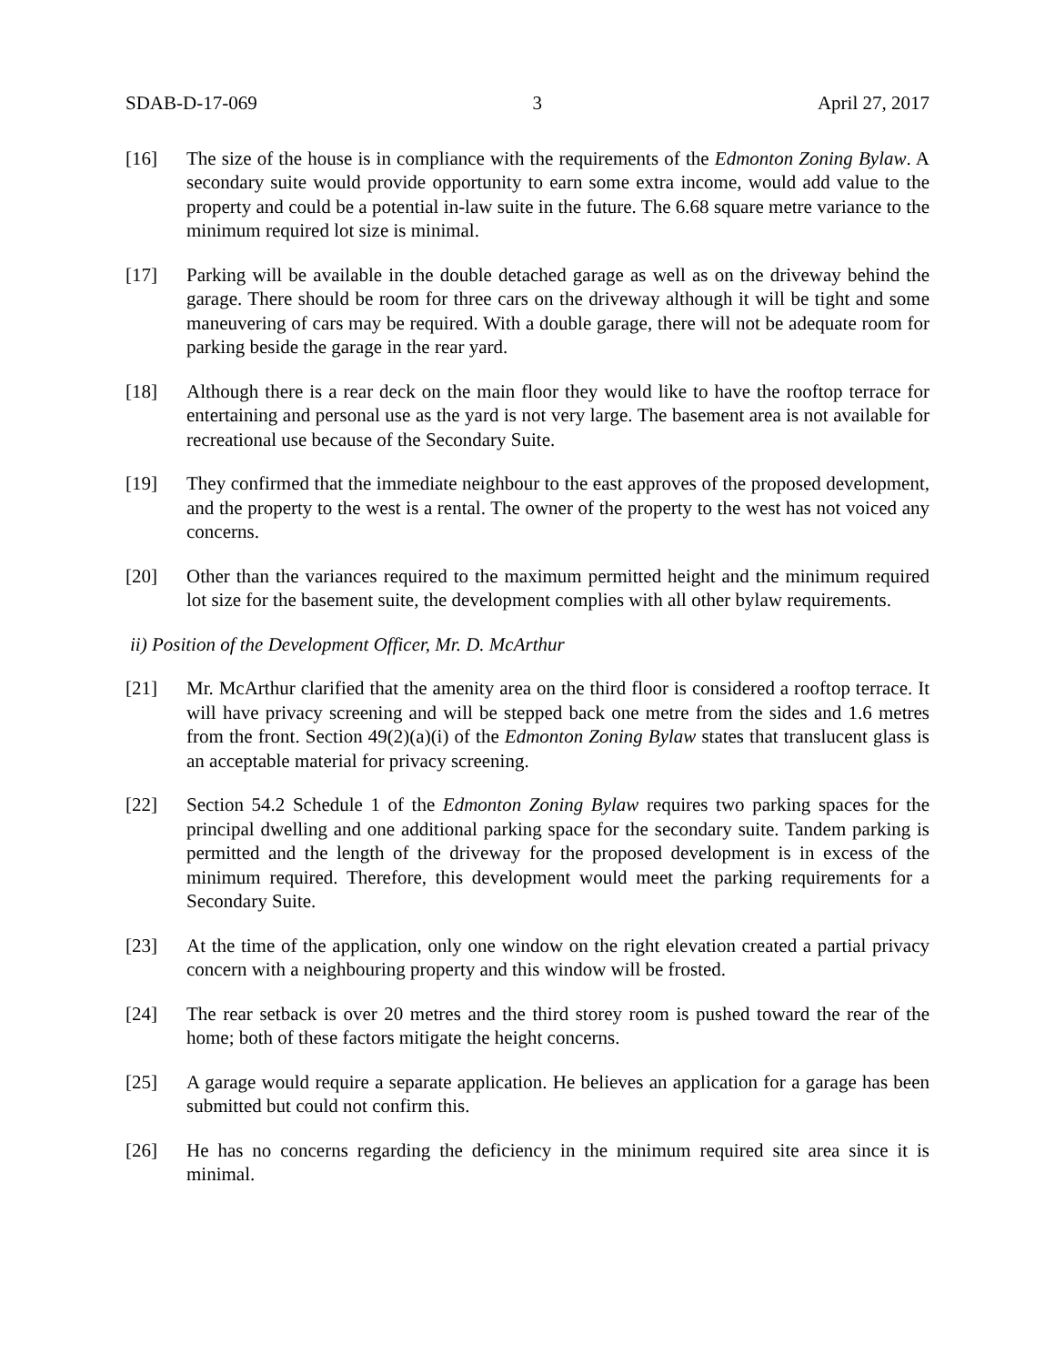SDAB-D-17-069 3 April 27, 2017
[16] The size of the house is in compliance with the requirements of the Edmonton Zoning Bylaw. A secondary suite would provide opportunity to earn some extra income, would add value to the property and could be a potential in-law suite in the future. The 6.68 square metre variance to the minimum required lot size is minimal.
[17] Parking will be available in the double detached garage as well as on the driveway behind the garage. There should be room for three cars on the driveway although it will be tight and some maneuvering of cars may be required. With a double garage, there will not be adequate room for parking beside the garage in the rear yard.
[18] Although there is a rear deck on the main floor they would like to have the rooftop terrace for entertaining and personal use as the yard is not very large. The basement area is not available for recreational use because of the Secondary Suite.
[19] They confirmed that the immediate neighbour to the east approves of the proposed development, and the property to the west is a rental. The owner of the property to the west has not voiced any concerns.
[20] Other than the variances required to the maximum permitted height and the minimum required lot size for the basement suite, the development complies with all other bylaw requirements.
ii) Position of the Development Officer, Mr. D. McArthur
[21] Mr. McArthur clarified that the amenity area on the third floor is considered a rooftop terrace. It will have privacy screening and will be stepped back one metre from the sides and 1.6 metres from the front. Section 49(2)(a)(i) of the Edmonton Zoning Bylaw states that translucent glass is an acceptable material for privacy screening.
[22] Section 54.2 Schedule 1 of the Edmonton Zoning Bylaw requires two parking spaces for the principal dwelling and one additional parking space for the secondary suite. Tandem parking is permitted and the length of the driveway for the proposed development is in excess of the minimum required. Therefore, this development would meet the parking requirements for a Secondary Suite.
[23] At the time of the application, only one window on the right elevation created a partial privacy concern with a neighbouring property and this window will be frosted.
[24] The rear setback is over 20 metres and the third storey room is pushed toward the rear of the home; both of these factors mitigate the height concerns.
[25] A garage would require a separate application. He believes an application for a garage has been submitted but could not confirm this.
[26] He has no concerns regarding the deficiency in the minimum required site area since it is minimal.